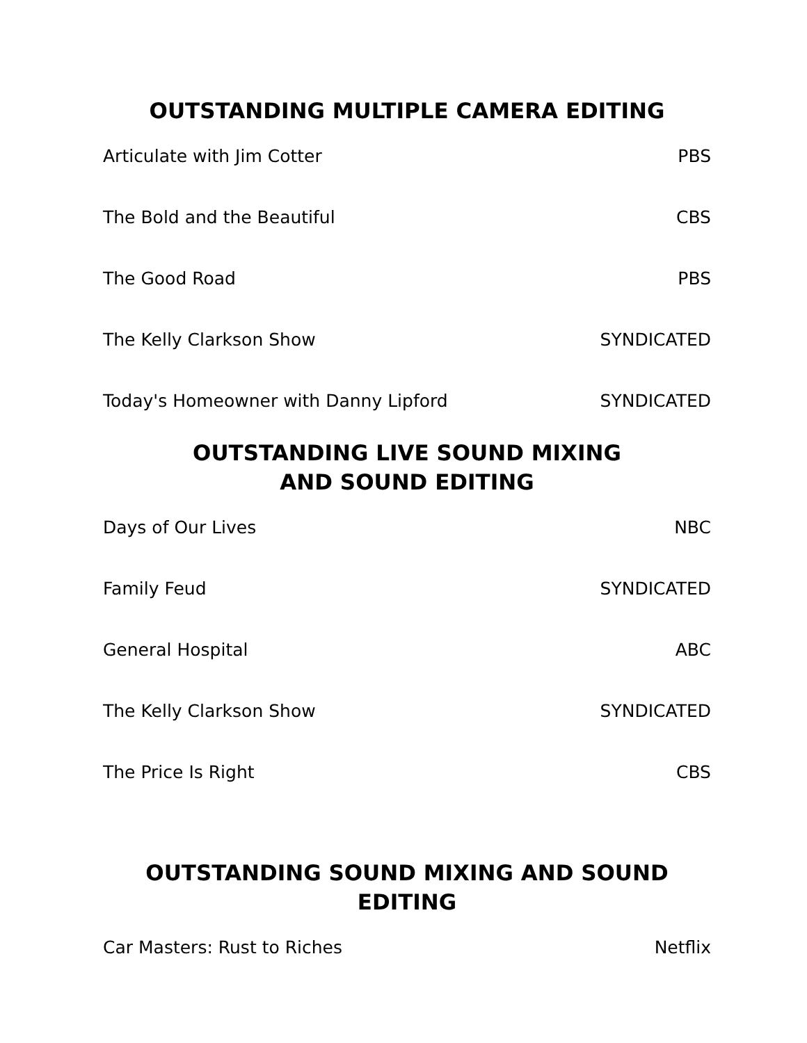OUTSTANDING MULTIPLE CAMERA EDITING
| Articulate with Jim Cotter | PBS |
| The Bold and the Beautiful | CBS |
| The Good Road | PBS |
| The Kelly Clarkson Show | SYNDICATED |
| Today's Homeowner with Danny Lipford | SYNDICATED |
OUTSTANDING LIVE SOUND MIXING
AND SOUND EDITING
| Days of Our Lives | NBC |
| Family Feud | SYNDICATED |
| General Hospital | ABC |
| The Kelly Clarkson Show | SYNDICATED |
| The Price Is Right | CBS |
OUTSTANDING SOUND MIXING AND SOUND EDITING
| Car Masters: Rust to Riches | Netflix |